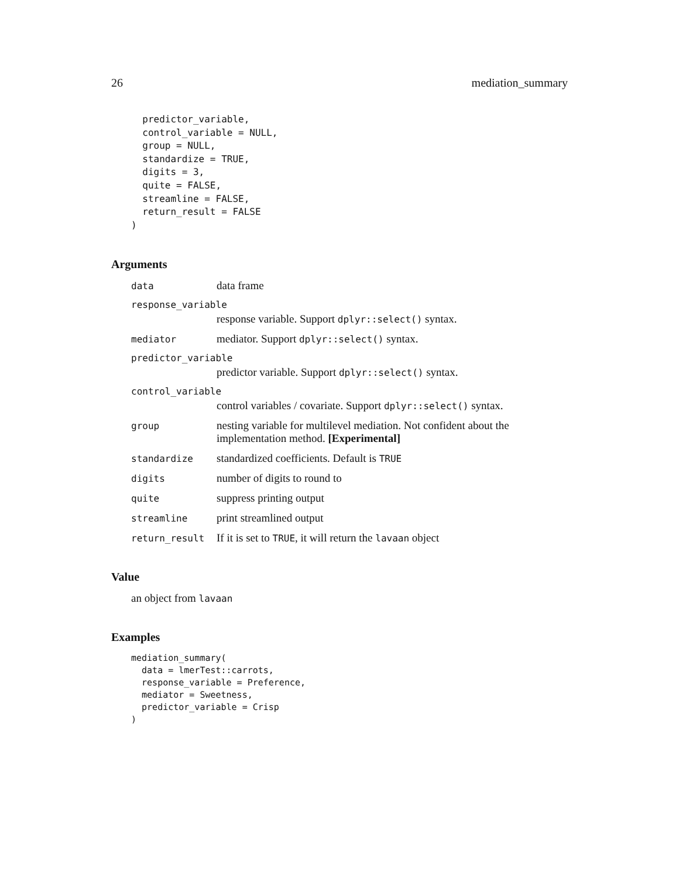26 mediation_summary
  predictor_variable,
  control_variable = NULL,
  group = NULL,
  standardize = TRUE,
  digits = 3,
  quite = FALSE,
  streamline = FALSE,
  return_result = FALSE
)
Arguments
data
data frame
response_variable
response variable. Support dplyr::select() syntax.
mediator
mediator. Support dplyr::select() syntax.
predictor_variable
predictor variable. Support dplyr::select() syntax.
control_variable
control variables / covariate. Support dplyr::select() syntax.
group
nesting variable for multilevel mediation. Not confident about the implementation method. [Experimental]
standardize
standardized coefficients. Default is TRUE
digits
number of digits to round to
quite
suppress printing output
streamline
print streamlined output
return_result
If it is set to TRUE, it will return the lavaan object
Value
an object from lavaan
Examples
mediation_summary(
  data = lmerTest::carrots,
  response_variable = Preference,
  mediator = Sweetness,
  predictor_variable = Crisp
)